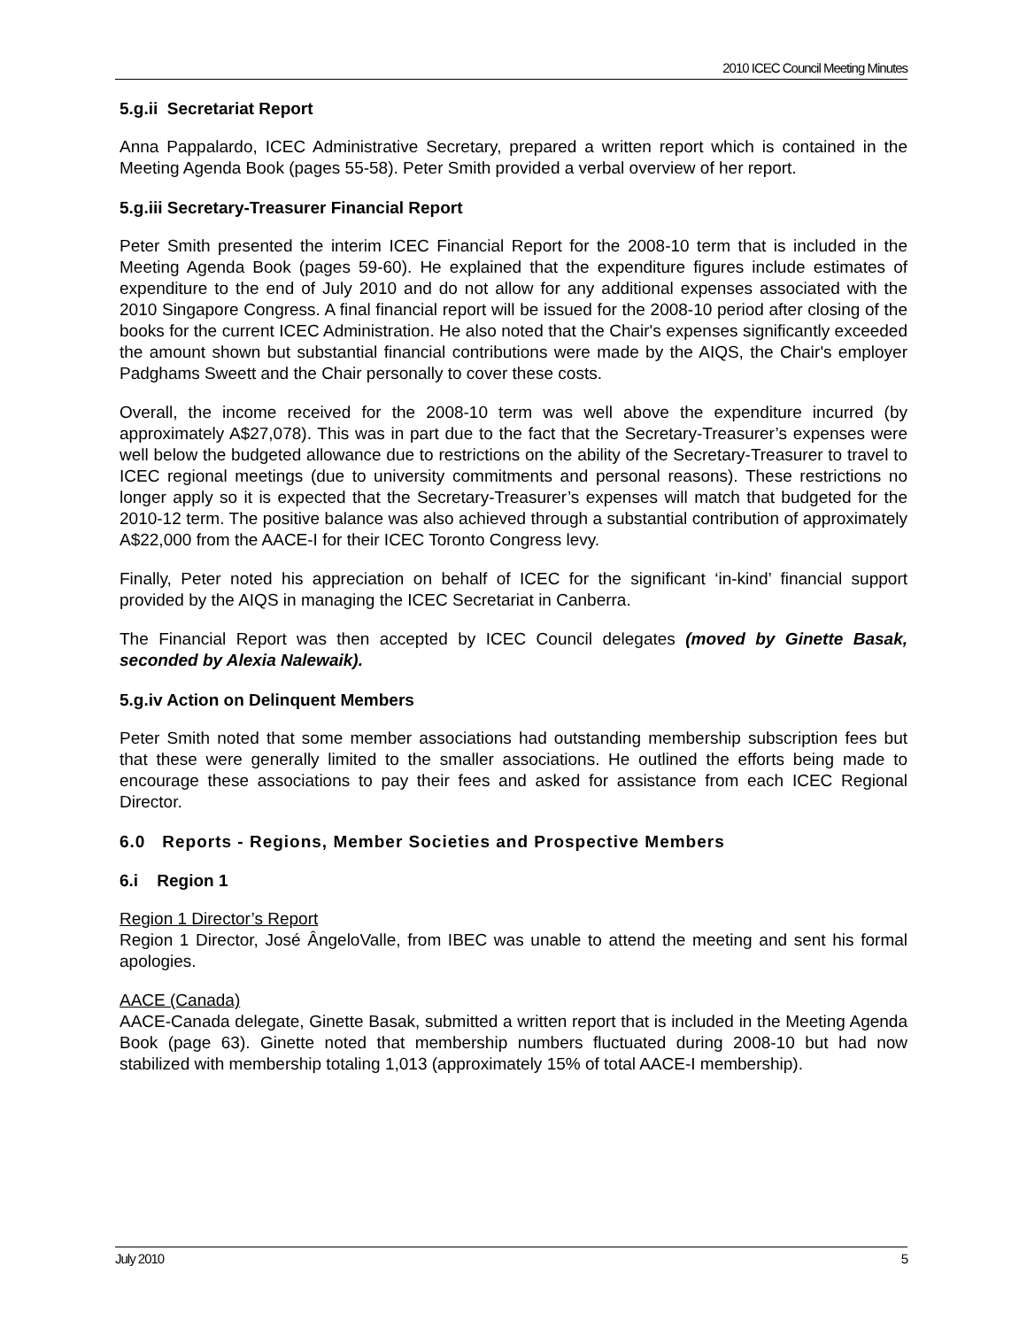2010 ICEC Council Meeting Minutes
5.g.ii Secretariat Report
Anna Pappalardo, ICEC Administrative Secretary, prepared a written report which is contained in the Meeting Agenda Book (pages 55-58). Peter Smith provided a verbal overview of her report.
5.g.iii Secretary-Treasurer Financial Report
Peter Smith presented the interim ICEC Financial Report for the 2008-10 term that is included in the Meeting Agenda Book (pages 59-60). He explained that the expenditure figures include estimates of expenditure to the end of July 2010 and do not allow for any additional expenses associated with the 2010 Singapore Congress. A final financial report will be issued for the 2008-10 period after closing of the books for the current ICEC Administration. He also noted that the Chair's expenses significantly exceeded the amount shown but substantial financial contributions were made by the AIQS, the Chair's employer Padghams Sweett and the Chair personally to cover these costs.
Overall, the income received for the 2008-10 term was well above the expenditure incurred (by approximately A$27,078). This was in part due to the fact that the Secretary-Treasurer’s expenses were well below the budgeted allowance due to restrictions on the ability of the Secretary-Treasurer to travel to ICEC regional meetings (due to university commitments and personal reasons). These restrictions no longer apply so it is expected that the Secretary-Treasurer’s expenses will match that budgeted for the 2010-12 term. The positive balance was also achieved through a substantial contribution of approximately A$22,000 from the AACE-I for their ICEC Toronto Congress levy.
Finally, Peter noted his appreciation on behalf of ICEC for the significant ‘in-kind’ financial support provided by the AIQS in managing the ICEC Secretariat in Canberra.
The Financial Report was then accepted by ICEC Council delegates (moved by Ginette Basak, seconded by Alexia Nalewaik).
5.g.iv Action on Delinquent Members
Peter Smith noted that some member associations had outstanding membership subscription fees but that these were generally limited to the smaller associations. He outlined the efforts being made to encourage these associations to pay their fees and asked for assistance from each ICEC Regional Director.
6.0 Reports - Regions, Member Societies and Prospective Members
6.i Region 1
Region 1 Director’s Report
Region 1 Director, José ÂngeloValle, from IBEC was unable to attend the meeting and sent his formal apologies.
AACE (Canada)
AACE-Canada delegate, Ginette Basak, submitted a written report that is included in the Meeting Agenda Book (page 63). Ginette noted that membership numbers fluctuated during 2008-10 but had now stabilized with membership totaling 1,013 (approximately 15% of total AACE-I membership).
July 2010 5